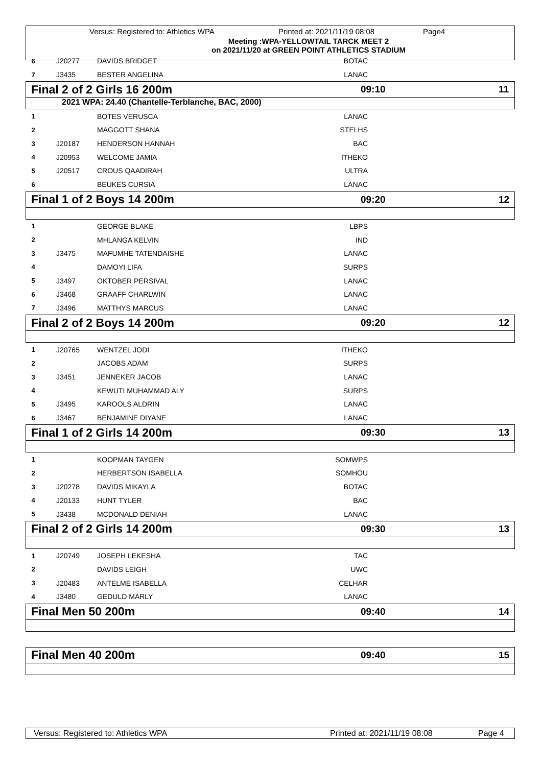Versus: Registered to: Athletics WPA Printed at: 2021/11/19 08:08 Page4
Meeting :WPA-YELLOWTAIL TARCK MEET 2
on 2021/11/20 at GREEN POINT ATHLETICS STADIUM
| 6 | J20277 | DAVIDS BRIDGET | BOTAC | |
| 7 | J3435 | BESTER ANGELINA | LANAC | |
Final 2 of 2 Girls 16 200m 09:10 11
2021 WPA: 24.40 (Chantelle-Terblanche, BAC, 2000)
| 1 | | BOTES VERUSCA | LANAC | |
| 2 | | MAGGOTT SHANA | STELHS | |
| 3 | J20187 | HENDERSON HANNAH | BAC | |
| 4 | J20953 | WELCOME JAMIA | ITHEKO | |
| 5 | J20517 | CROUS QAADIRAH | ULTRA | |
| 6 | | BEUKES CURSIA | LANAC | |
Final 1 of 2 Boys 14 200m 09:20 12
| 1 | | GEORGE BLAKE | LBPS | |
| 2 | | MHLANGA KELVIN | IND | |
| 3 | J3475 | MAFUMHE TATENDAISHE | LANAC | |
| 4 | | DAMOYI LIFA | SURPS | |
| 5 | J3497 | OKTOBER PERSIVAL | LANAC | |
| 6 | J3468 | GRAAFF CHARLWIN | LANAC | |
| 7 | J3496 | MATTHYS MARCUS | LANAC | |
Final 2 of 2 Boys 14 200m 09:20 12
| 1 | J20765 | WENTZEL JODI | ITHEKO | |
| 2 | | JACOBS ADAM | SURPS | |
| 3 | J3451 | JENNEKER JACOB | LANAC | |
| 4 | | KEWUTI MUHAMMAD ALY | SURPS | |
| 5 | J3495 | KAROOLS ALDRIN | LANAC | |
| 6 | J3467 | BENJAMINE DIYANE | LANAC | |
Final 1 of 2 Girls 14 200m 09:30 13
| 1 | | KOOPMAN TAYGEN | SOMWPS | |
| 2 | | HERBERTSON ISABELLA | SOMHOU | |
| 3 | J20278 | DAVIDS MIKAYLA | BOTAC | |
| 4 | J20133 | HUNT TYLER | BAC | |
| 5 | J3438 | MCDONALD DENIAH | LANAC | |
Final 2 of 2 Girls 14 200m 09:30 13
| 1 | J20749 | JOSEPH LEKESHA | TAC | |
| 2 | | DAVIDS LEIGH | UWC | |
| 3 | J20483 | ANTELME ISABELLA | CELHAR | |
| 4 | J3480 | GEDULD MARLY | LANAC | |
Final Men 50 200m 09:40 14
Final Men 40 200m 09:40 15
Versus: Registered to: Athletics WPA Printed at: 2021/11/19 08:08 Page 4